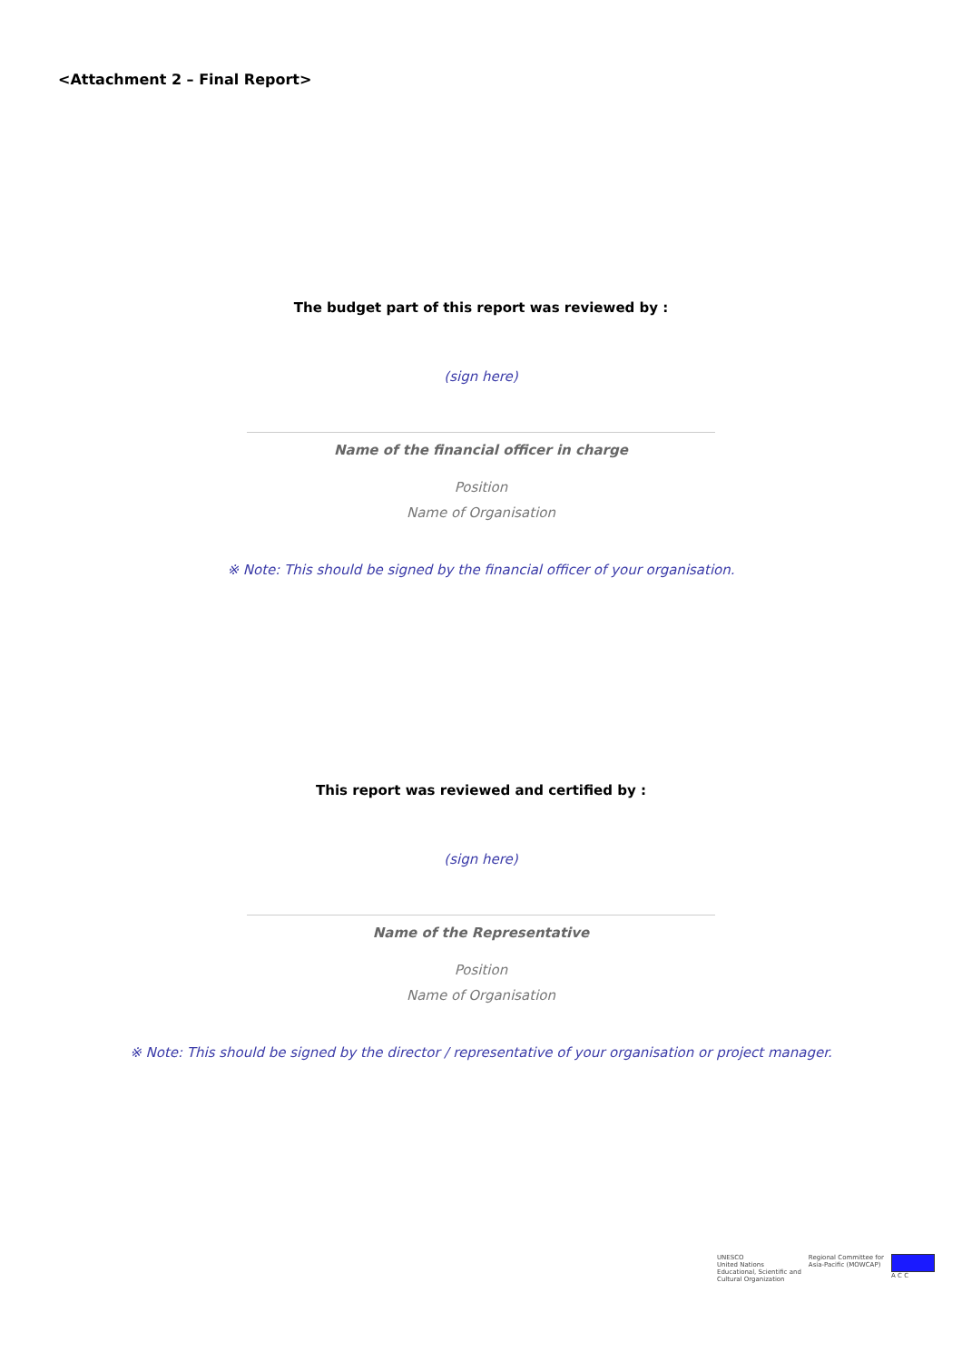<Attachment 2 – Final Report>
The budget part of this report was reviewed by :
(sign here)
Name of the financial officer in charge
Position
Name of Organisation
※ Note: This should be signed by the financial officer of your organisation.
This report was reviewed and certified by :
(sign here)
Name of the Representative
Position
Name of Organisation
※ Note: This should be signed by the director / representative of your organisation or project manager.
UNESCO
United Nations
Educational, Scientific and
Cultural Organization
Regional Committee for
Asia-Pacific (MOWCAP)
A C C